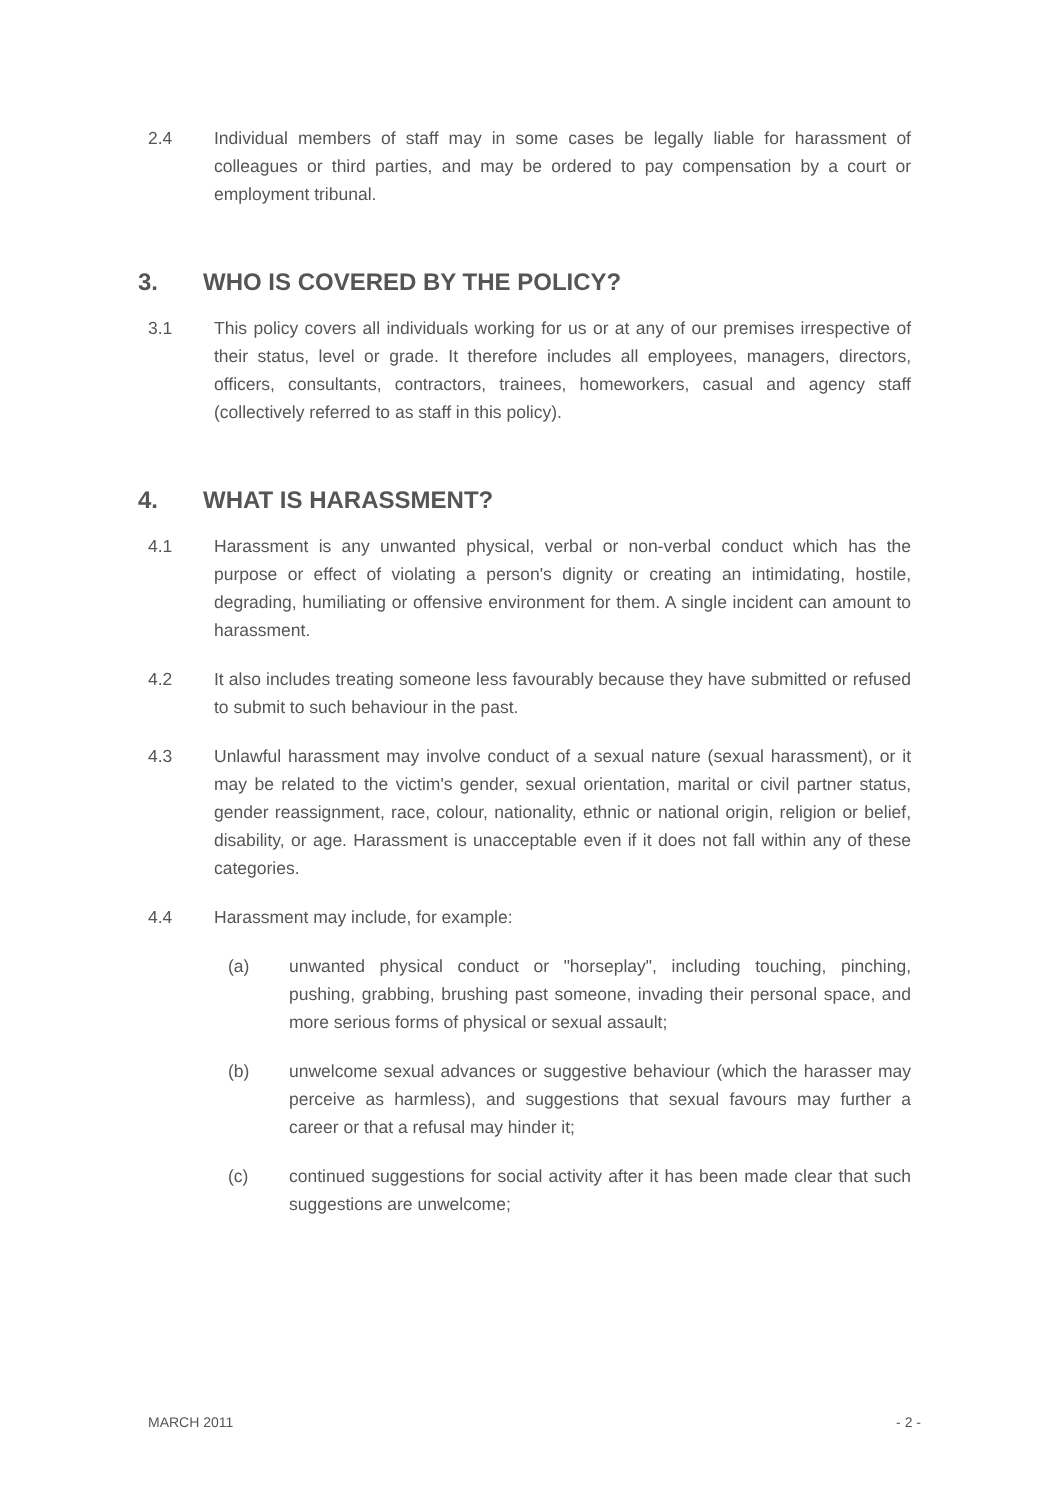2.4 Individual members of staff may in some cases be legally liable for harassment of colleagues or third parties, and may be ordered to pay compensation by a court or employment tribunal.
3. WHO IS COVERED BY THE POLICY?
3.1 This policy covers all individuals working for us or at any of our premises irrespective of their status, level or grade. It therefore includes all employees, managers, directors, officers, consultants, contractors, trainees, homeworkers, casual and agency staff (collectively referred to as staff in this policy).
4. WHAT IS HARASSMENT?
4.1 Harassment is any unwanted physical, verbal or non-verbal conduct which has the purpose or effect of violating a person's dignity or creating an intimidating, hostile, degrading, humiliating or offensive environment for them. A single incident can amount to harassment.
4.2 It also includes treating someone less favourably because they have submitted or refused to submit to such behaviour in the past.
4.3 Unlawful harassment may involve conduct of a sexual nature (sexual harassment), or it may be related to the victim's gender, sexual orientation, marital or civil partner status, gender reassignment, race, colour, nationality, ethnic or national origin, religion or belief, disability, or age. Harassment is unacceptable even if it does not fall within any of these categories.
4.4 Harassment may include, for example:
(a) unwanted physical conduct or "horseplay", including touching, pinching, pushing, grabbing, brushing past someone, invading their personal space, and more serious forms of physical or sexual assault;
(b) unwelcome sexual advances or suggestive behaviour (which the harasser may perceive as harmless), and suggestions that sexual favours may further a career or that a refusal may hinder it;
(c) continued suggestions for social activity after it has been made clear that such suggestions are unwelcome;
MARCH 2011 - 2 -